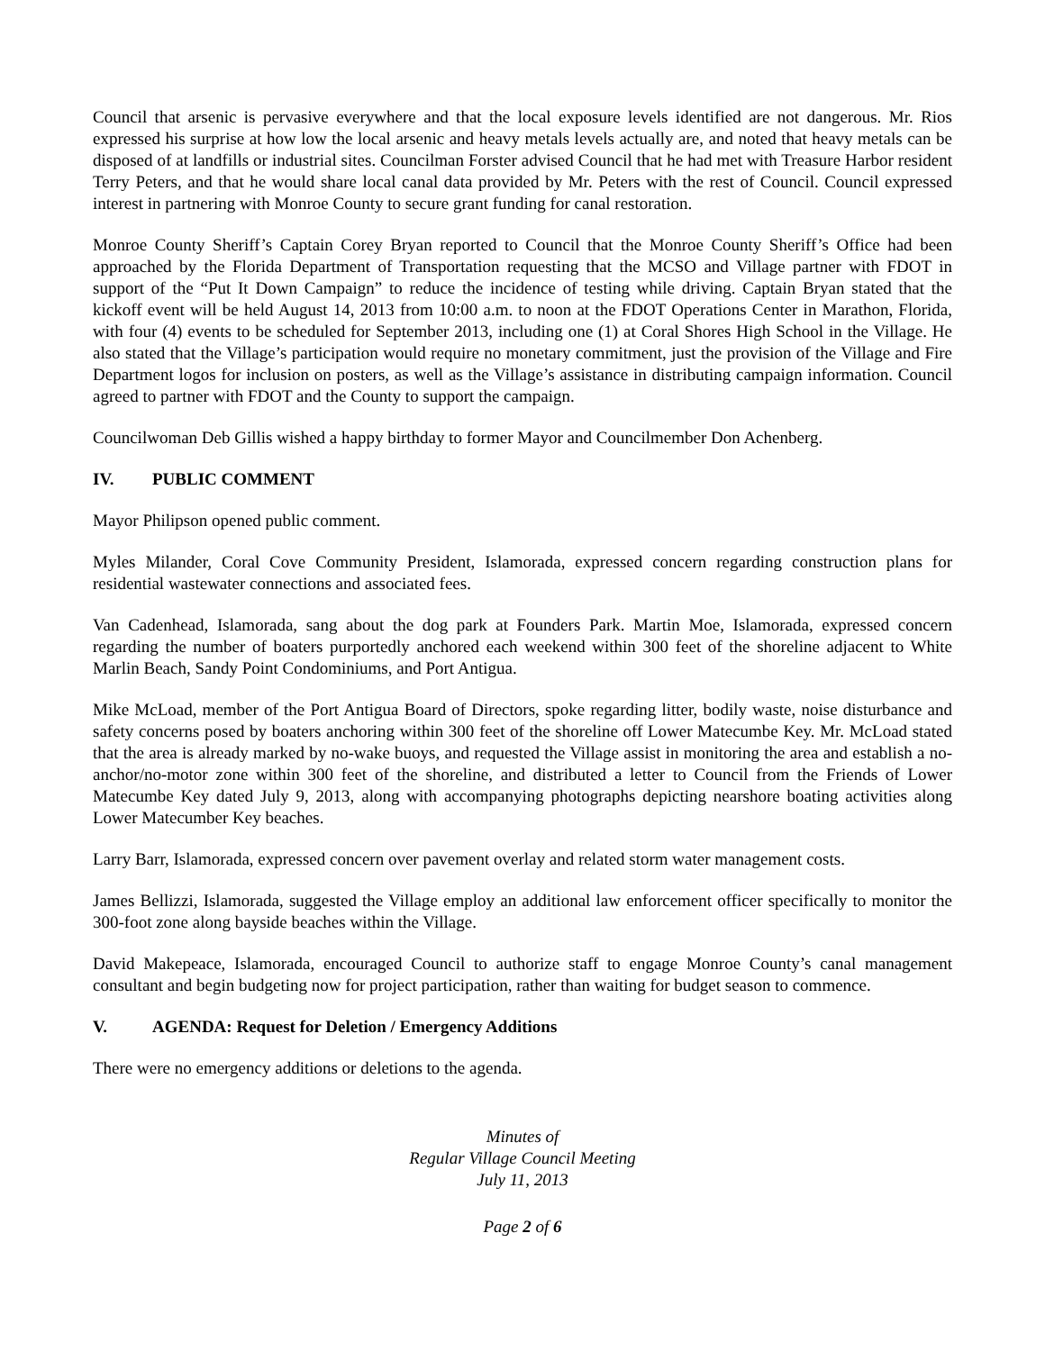Council that arsenic is pervasive everywhere and that the local exposure levels identified are not dangerous. Mr. Rios expressed his surprise at how low the local arsenic and heavy metals levels actually are, and noted that heavy metals can be disposed of at landfills or industrial sites. Councilman Forster advised Council that he had met with Treasure Harbor resident Terry Peters, and that he would share local canal data provided by Mr. Peters with the rest of Council. Council expressed interest in partnering with Monroe County to secure grant funding for canal restoration.
Monroe County Sheriff’s Captain Corey Bryan reported to Council that the Monroe County Sheriff’s Office had been approached by the Florida Department of Transportation requesting that the MCSO and Village partner with FDOT in support of the “Put It Down Campaign” to reduce the incidence of testing while driving. Captain Bryan stated that the kickoff event will be held August 14, 2013 from 10:00 a.m. to noon at the FDOT Operations Center in Marathon, Florida, with four (4) events to be scheduled for September 2013, including one (1) at Coral Shores High School in the Village. He also stated that the Village’s participation would require no monetary commitment, just the provision of the Village and Fire Department logos for inclusion on posters, as well as the Village’s assistance in distributing campaign information. Council agreed to partner with FDOT and the County to support the campaign.
Councilwoman Deb Gillis wished a happy birthday to former Mayor and Councilmember Don Achenberg.
IV. PUBLIC COMMENT
Mayor Philipson opened public comment.
Myles Milander, Coral Cove Community President, Islamorada, expressed concern regarding construction plans for residential wastewater connections and associated fees.
Van Cadenhead, Islamorada, sang about the dog park at Founders Park. Martin Moe, Islamorada, expressed concern regarding the number of boaters purportedly anchored each weekend within 300 feet of the shoreline adjacent to White Marlin Beach, Sandy Point Condominiums, and Port Antigua.
Mike McLoad, member of the Port Antigua Board of Directors, spoke regarding litter, bodily waste, noise disturbance and safety concerns posed by boaters anchoring within 300 feet of the shoreline off Lower Matecumbe Key. Mr. McLoad stated that the area is already marked by no-wake buoys, and requested the Village assist in monitoring the area and establish a no-anchor/no-motor zone within 300 feet of the shoreline, and distributed a letter to Council from the Friends of Lower Matecumbe Key dated July 9, 2013, along with accompanying photographs depicting nearshore boating activities along Lower Matecumber Key beaches.
Larry Barr, Islamorada, expressed concern over pavement overlay and related storm water management costs.
James Bellizzi, Islamorada, suggested the Village employ an additional law enforcement officer specifically to monitor the 300-foot zone along bayside beaches within the Village.
David Makepeace, Islamorada, encouraged Council to authorize staff to engage Monroe County’s canal management consultant and begin budgeting now for project participation, rather than waiting for budget season to commence.
V. AGENDA: Request for Deletion / Emergency Additions
There were no emergency additions or deletions to the agenda.
Minutes of
Regular Village Council Meeting
July 11, 2013
Page 2 of 6